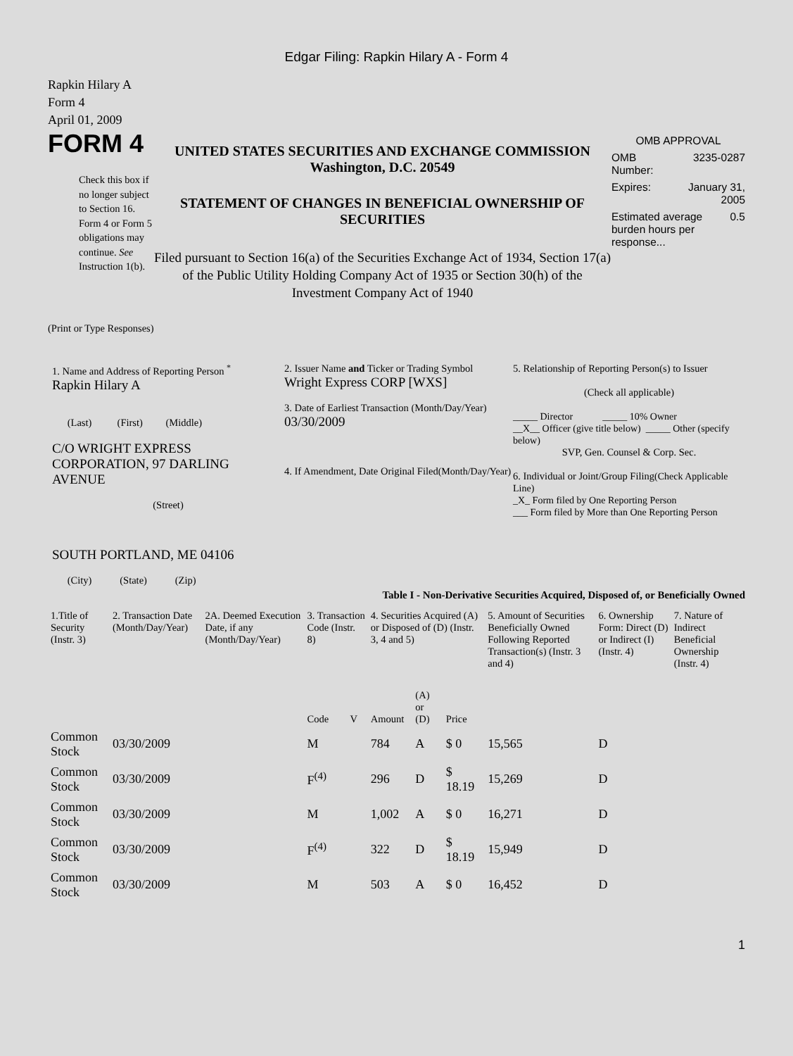Edgar Filing: Rapkin Hilary A - Form 4
Rapkin Hilary A
Form 4
April 01, 2009
FORM 4
Check this box if no longer subject to Section 16. Form 4 or Form 5 obligations may continue. See Instruction 1(b).
UNITED STATES SECURITIES AND EXCHANGE COMMISSION
Washington, D.C. 20549
STATEMENT OF CHANGES IN BENEFICIAL OWNERSHIP OF SECURITIES
Filed pursuant to Section 16(a) of the Securities Exchange Act of 1934, Section 17(a) of the Public Utility Holding Company Act of 1935 or Section 30(h) of the Investment Company Act of 1940
OMB APPROVAL
OMB
Number: 3235-0287
Expires: January 31,
2005
Estimated average burden hours per response... 0.5
(Print or Type Responses)
1. Name and Address of Reporting Person <sup>*</sup>
Rapkin Hilary A
(Last) (First) (Middle)
C/O WRIGHT EXPRESS CORPORATION, 97 DARLING AVENUE
(Street)
SOUTH PORTLAND, ME 04106
(City) (State) (Zip)
2. Issuer Name and Ticker or Trading Symbol
Wright Express CORP [WXS]
3. Date of Earliest Transaction (Month/Day/Year)
03/30/2009
4. If Amendment, Date Original Filed(Month/Day/Year)
5. Relationship of Reporting Person(s) to Issuer
(Check all applicable)
_____ Director _____ 10% Owner
__X__ Officer (give title below) _____ Other (specify below)
SVP, Gen. Counsel & Corp. Sec.
6. Individual or Joint/Group Filing(Check Applicable Line)
_X_ Form filed by One Reporting Person
___ Form filed by More than One Reporting Person
Table I - Non-Derivative Securities Acquired, Disposed of, or Beneficially Owned
| 1.Title of Security (Instr. 3) | 2. Transaction Date (Month/Day/Year) | 2A. Deemed Execution Date, if any (Month/Day/Year) | 3. Transaction Code (Instr. 8) | | 4. Securities Acquired (A) or Disposed of (D) (Instr. 3, 4 and 5) | | | 5. Amount of Securities Beneficially Owned Following Reported Transaction(s) (Instr. 3 and 4) | 6. Ownership Form: Direct (D) or Indirect (I) (Instr. 4) | 7. Nature of Indirect Beneficial Ownership (Instr. 4) |
| --- | --- | --- | --- | --- | --- | --- | --- | --- | --- | --- |
| | | | Code | V | Amount | (A) or (D) | Price | | | |
| Common Stock | 03/30/2009 | | M | | 784 | A | $ 0 | 15,565 | D | |
| Common Stock | 03/30/2009 | | F<sup>(4)</sup> | | 296 | D | $ 18.19 | 15,269 | D | |
| Common Stock | 03/30/2009 | | M | | 1,002 | A | $ 0 | 16,271 | D | |
| Common Stock | 03/30/2009 | | F<sup>(4)</sup> | | 322 | D | $ 18.19 | 15,949 | D | |
| Common Stock | 03/30/2009 | | M | | 503 | A | $ 0 | 16,452 | D | |
1